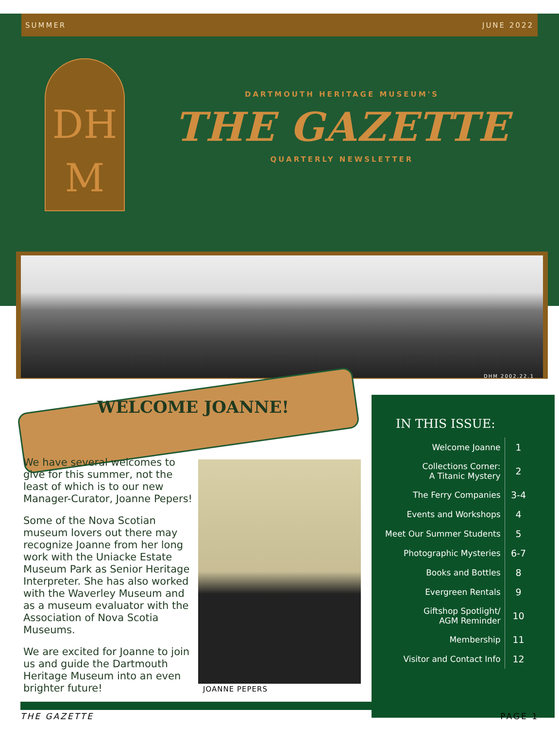SUMMER JUNE 2022
DH
M
DARTMOUTH HERITAGE MUSEUM'S
THE GAZETTE
QUARTERLY NEWSLETTER
DHM 2002.22.1
WELCOME JOANNE!
We have several welcomes to give for this summer, not the least of which is to our new Manager-Curator, Joanne Pepers!
Some of the Nova Scotian museum lovers out there may recognize Joanne from her long work with the Uniacke Estate Museum Park as Senior Heritage Interpreter. She has also worked with the Waverley Museum and as a museum evaluator with the Association of Nova Scotia Museums.
We are excited for Joanne to join us and guide the Dartmouth Heritage Museum into an even brighter future!
JOANNE PEPERS
IN THIS ISSUE:
| Welcome Joanne | 1 |
| Collections Corner: A Titanic Mystery | 2 |
| The Ferry Companies | 3-4 |
| Events and Workshops | 4 |
| Meet Our Summer Students | 5 |
| Photographic Mysteries | 6-7 |
| Books and Bottles | 8 |
| Evergreen Rentals | 9 |
| Giftshop Spotlight/ AGM Reminder | 10 |
| Membership | 11 |
| Visitor and Contact Info | 12 |
THE GAZETTE PAGE 1